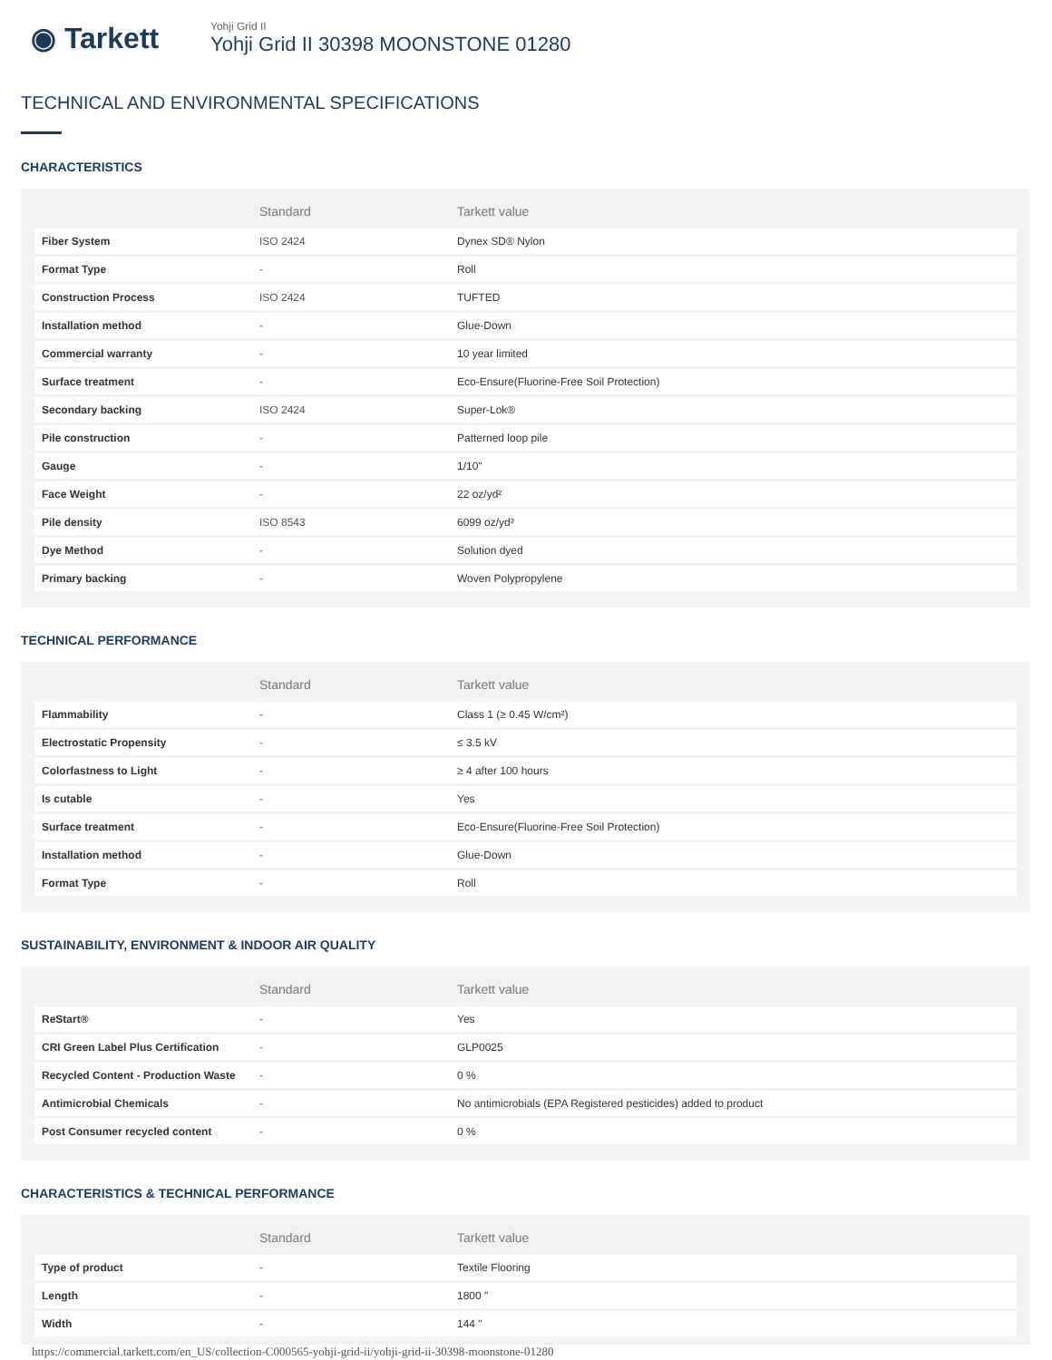◉ Tarkett
Yohji Grid II
Yohji Grid II 30398 MOONSTONE 01280
TECHNICAL AND ENVIRONMENTAL SPECIFICATIONS
CHARACTERISTICS
| | Standard | Tarkett value |
| --- | --- | --- |
| Fiber System | ISO 2424 | Dynex SD® Nylon |
| Format Type | - | Roll |
| Construction Process | ISO 2424 | TUFTED |
| Installation method | - | Glue-Down |
| Commercial warranty | - | 10 year limited |
| Surface treatment | - | Eco-Ensure(Fluorine-Free Soil Protection) |
| Secondary backing | ISO 2424 | Super-Lok® |
| Pile construction | - | Patterned loop pile |
| Gauge | - | 1/10" |
| Face Weight | - | 22 oz/yd² |
| Pile density | ISO 8543 | 6099 oz/yd³ |
| Dye Method | - | Solution dyed |
| Primary backing | - | Woven Polypropylene |
TECHNICAL PERFORMANCE
| | Standard | Tarkett value |
| --- | --- | --- |
| Flammability | - | Class 1 (≥ 0.45 W/cm²) |
| Electrostatic Propensity | - | ≤ 3.5 kV |
| Colorfastness to Light | - | ≥ 4 after 100 hours |
| Is cutable | - | Yes |
| Surface treatment | - | Eco-Ensure(Fluorine-Free Soil Protection) |
| Installation method | - | Glue-Down |
| Format Type | - | Roll |
SUSTAINABILITY, ENVIRONMENT & INDOOR AIR QUALITY
| | Standard | Tarkett value |
| --- | --- | --- |
| ReStart® | - | Yes |
| CRI Green Label Plus Certification | - | GLP0025 |
| Recycled Content - Production Waste | - | 0 % |
| Antimicrobial Chemicals | - | No antimicrobials (EPA Registered pesticides) added to product |
| Post Consumer recycled content | - | 0 % |
CHARACTERISTICS & TECHNICAL PERFORMANCE
| | Standard | Tarkett value |
| --- | --- | --- |
| Type of product | - | Textile Flooring |
| Length | - | 1800 " |
| Width | - | 144 " |
https://commercial.tarkett.com/en_US/collection-C000565-yohji-grid-ii/yohji-grid-ii-30398-moonstone-01280